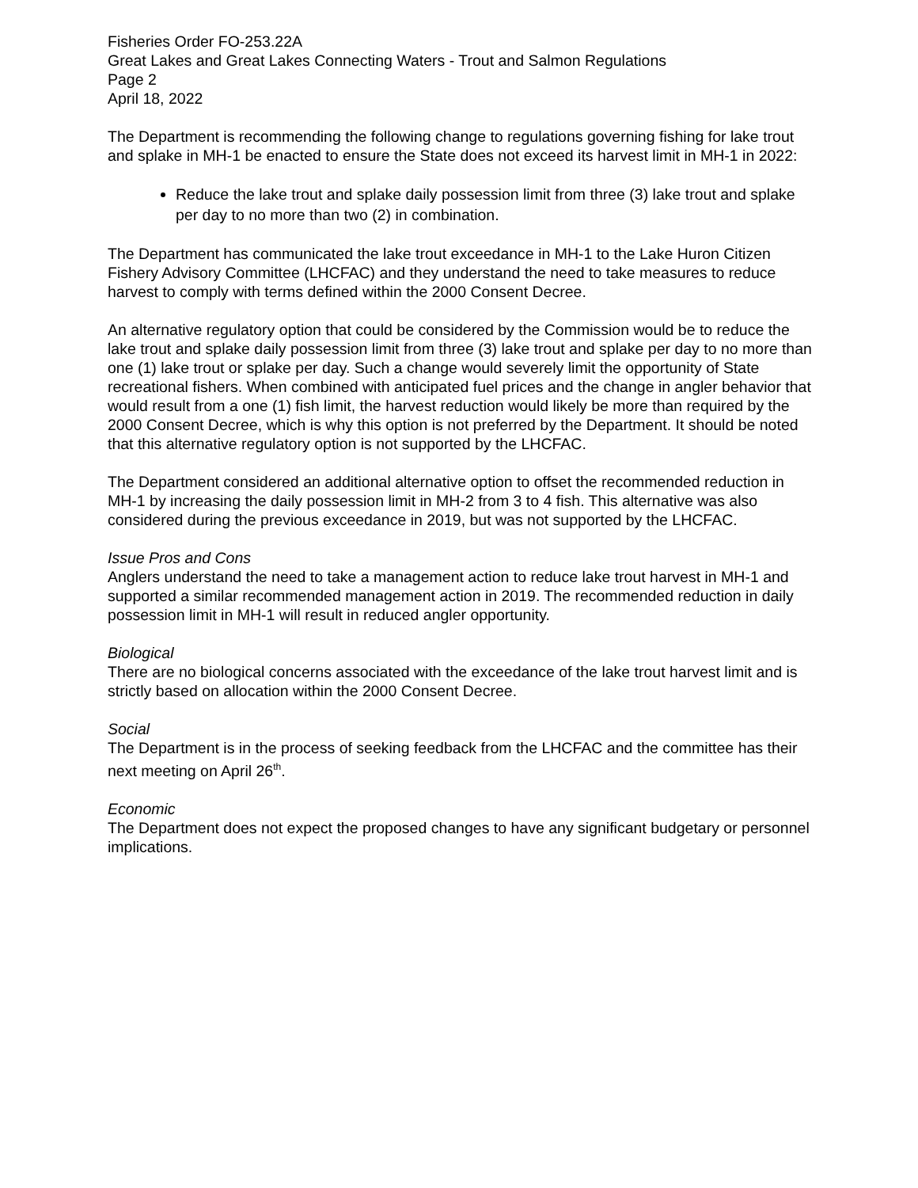Fisheries Order FO-253.22A
Great Lakes and Great Lakes Connecting Waters - Trout and Salmon Regulations
Page 2
April 18, 2022
The Department is recommending the following change to regulations governing fishing for lake trout and splake in MH-1 be enacted to ensure the State does not exceed its harvest limit in MH-1 in 2022:
Reduce the lake trout and splake daily possession limit from three (3) lake trout and splake per day to no more than two (2) in combination.
The Department has communicated the lake trout exceedance in MH-1 to the Lake Huron Citizen Fishery Advisory Committee (LHCFAC) and they understand the need to take measures to reduce harvest to comply with terms defined within the 2000 Consent Decree.
An alternative regulatory option that could be considered by the Commission would be to reduce the lake trout and splake daily possession limit from three (3) lake trout and splake per day to no more than one (1) lake trout or splake per day. Such a change would severely limit the opportunity of State recreational fishers. When combined with anticipated fuel prices and the change in angler behavior that would result from a one (1) fish limit, the harvest reduction would likely be more than required by the 2000 Consent Decree, which is why this option is not preferred by the Department. It should be noted that this alternative regulatory option is not supported by the LHCFAC.
The Department considered an additional alternative option to offset the recommended reduction in MH-1 by increasing the daily possession limit in MH-2 from 3 to 4 fish. This alternative was also considered during the previous exceedance in 2019, but was not supported by the LHCFAC.
Issue Pros and Cons
Anglers understand the need to take a management action to reduce lake trout harvest in MH-1 and supported a similar recommended management action in 2019. The recommended reduction in daily possession limit in MH-1 will result in reduced angler opportunity.
Biological
There are no biological concerns associated with the exceedance of the lake trout harvest limit and is strictly based on allocation within the 2000 Consent Decree.
Social
The Department is in the process of seeking feedback from the LHCFAC and the committee has their next meeting on April 26<sup>th</sup>.
Economic
The Department does not expect the proposed changes to have any significant budgetary or personnel implications.